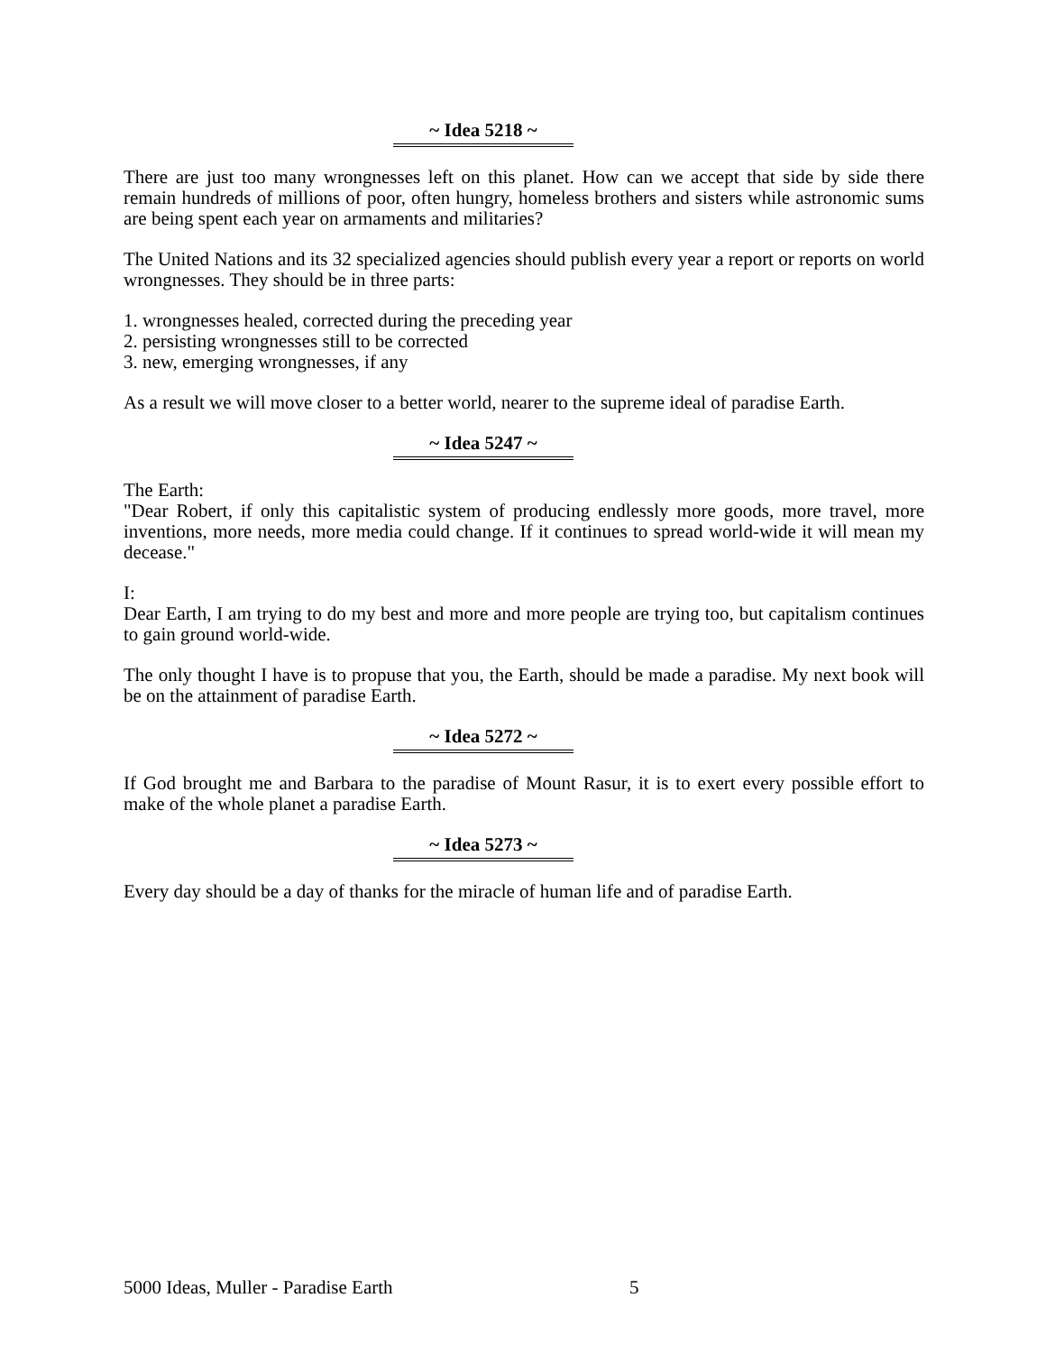~ Idea 5218 ~
There are just too many wrongnesses left on this planet. How can we accept that side by side there remain hundreds of millions of poor, often hungry, homeless brothers and sisters while astronomic sums are being spent each year on armaments and militaries?
The United Nations and its 32 specialized agencies should publish every year a report or reports on world wrongnesses. They should be in three parts:
1. wrongnesses healed, corrected during the preceding year
2. persisting wrongnesses still to be corrected
3. new, emerging wrongnesses, if any
As a result we will move closer to a better world, nearer to the supreme ideal of paradise Earth.
~ Idea 5247 ~
The Earth:
"Dear Robert, if only this capitalistic system of producing endlessly more goods, more travel, more inventions, more needs, more media could change. If it continues to spread world-wide it will mean my decease."
I:
Dear Earth, I am trying to do my best and more and more people are trying too, but capitalism continues to gain ground world-wide.
The only thought I have is to propuse that you, the Earth, should be made a paradise. My next book will be on the attainment of paradise Earth.
~ Idea 5272 ~
If God brought me and Barbara to the paradise of Mount Rasur, it is to exert every possible effort to make of the whole planet a paradise Earth.
~ Idea 5273 ~
Every day should be a day of thanks for the miracle of human life and of paradise Earth.
5000 Ideas, Muller - Paradise Earth 5